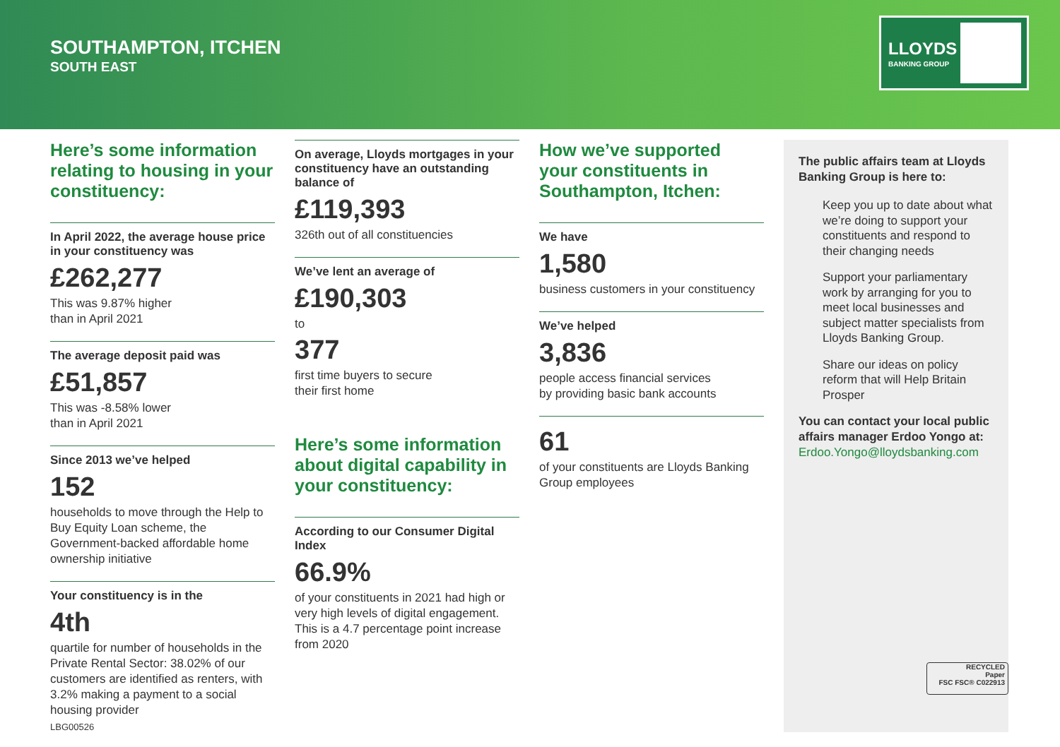SOUTHAMPTON, ITCHEN
SOUTH EAST
LLOYDS
BANKING GROUP
Here’s some information relating to housing in your constituency:
In April 2022, the average house price in your constituency was
£262,277
This was 9.87% higher
than in April 2021
The average deposit paid was
£51,857
This was -8.58% lower
than in April 2021
Since 2013 we’ve helped
152
households to move through the Help to Buy Equity Loan scheme, the Government-backed affordable home ownership initiative
Your constituency is in the
4th
quartile for number of households in the Private Rental Sector: 38.02% of our customers are identified as renters, with 3.2% making a payment to a social housing provider
On average, Lloyds mortgages in your constituency have an outstanding balance of
£119,393
326th out of all constituencies
We’ve lent an average of
£190,303
to
377
first time buyers to secure
their first home
Here’s some information about digital capability in your constituency:
According to our Consumer Digital Index
66.9%
of your constituents in 2021 had high or very high levels of digital engagement. This is a 4.7 percentage point increase from 2020
How we’ve supported your constituents in Southampton, Itchen:
We have
1,580
business customers in your constituency
We’ve helped
3,836
people access financial services
by providing basic bank accounts
61
of your constituents are Lloyds Banking Group employees
The public affairs team at Lloyds Banking Group is here to:
Keep you up to date about what we’re doing to support your constituents and respond to their changing needs
Support your parliamentary work by arranging for you to meet local businesses and subject matter specialists from Lloyds Banking Group.
Share our ideas on policy reform that will Help Britain Prosper
You can contact your local public affairs manager Erdoo Yongo at: Erdoo.Yongo@lloydsbanking.com
RECYCLED
Paper
FSC FSC® C022913
LBG00526